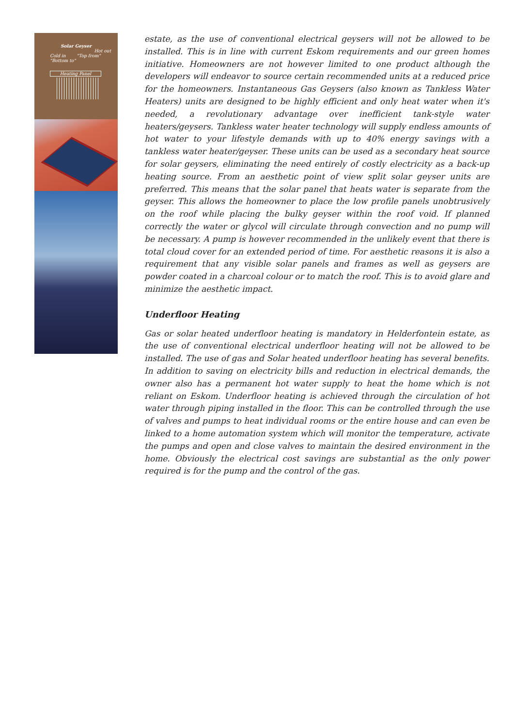Solar Geyser
Hot out
Cold in "Top from" "Bottom to"
Heating Panel
estate, as the use of conventional electrical geysers will not be allowed to be installed. This is in line with current Eskom requirements and our green homes initiative. Homeowners are not however limited to one product although the developers will endeavor to source certain recommended units at a reduced price for the homeowners. Instantaneous Gas Geysers (also known as Tankless Water Heaters) units are designed to be highly efficient and only heat water when it's needed, a revolutionary advantage over inefficient tank-style water heaters/geysers. Tankless water heater technology will supply endless amounts of hot water to your lifestyle demands with up to 40% energy savings with a tankless water heater/geyser. These units can be used as a secondary heat source for solar geysers, eliminating the need entirely of costly electricity as a back-up heating source. From an aesthetic point of view split solar geyser units are preferred. This means that the solar panel that heats water is separate from the geyser. This allows the homeowner to place the low profile panels unobtrusively on the roof while placing the bulky geyser within the roof void. If planned correctly the water or glycol will circulate through convection and no pump will be necessary. A pump is however recommended in the unlikely event that there is total cloud cover for an extended period of time. For aesthetic reasons it is also a requirement that any visible solar panels and frames as well as geysers are powder coated in a charcoal colour or to match the roof. This is to avoid glare and minimize the aesthetic impact.
Underfloor Heating
Gas or solar heated underfloor heating is mandatory in Helderfontein estate, as the use of conventional electrical underfloor heating will not be allowed to be installed. The use of gas and Solar heated underfloor heating has several benefits. In addition to saving on electricity bills and reduction in electrical demands, the owner also has a permanent hot water supply to heat the home which is not reliant on Eskom. Underfloor heating is achieved through the circulation of hot water through piping installed in the floor. This can be controlled through the use of valves and pumps to heat individual rooms or the entire house and can even be linked to a home automation system which will monitor the temperature, activate the pumps and open and close valves to maintain the desired environment in the home. Obviously the electrical cost savings are substantial as the only power required is for the pump and the control of the gas.